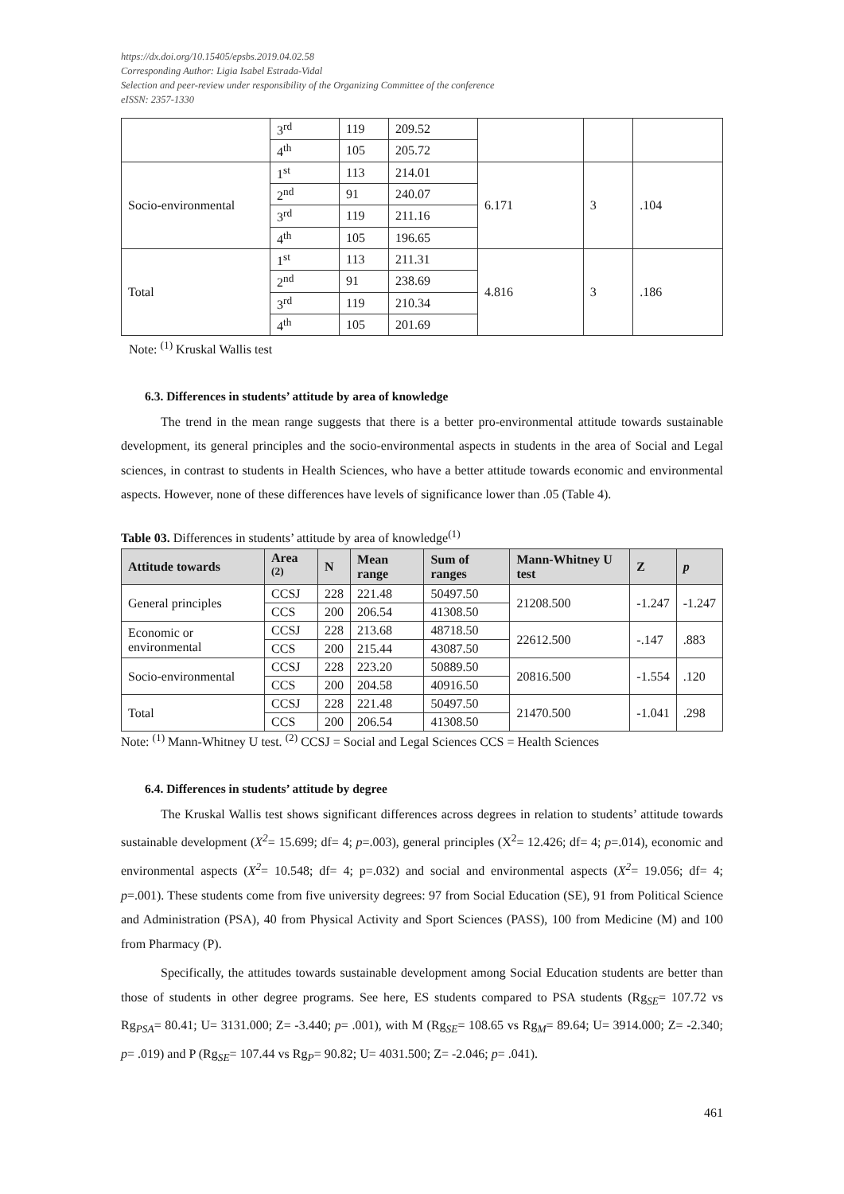https://dx.doi.org/10.15405/epsbs.2019.04.02.58
Corresponding Author: Ligia Isabel Estrada-Vidal
Selection and peer-review under responsibility of the Organizing Committee of the conference
eISSN: 2357-1330
| | 3<sup>rd</sup> | 119 | 209.52 | | | |
| | 4<sup>th</sup> | 105 | 205.72 | | | |
| Socio-environmental | 1<sup>st</sup> | 113 | 214.01 | 6.171 | 3 | .104 |
| | 2<sup>nd</sup> | 91 | 240.07 | | | |
| | 3<sup>rd</sup> | 119 | 211.16 | | | |
| | 4<sup>th</sup> | 105 | 196.65 | | | |
| Total | 1<sup>st</sup> | 113 | 211.31 | 4.816 | 3 | .186 |
| | 2<sup>nd</sup> | 91 | 238.69 | | | |
| | 3<sup>rd</sup> | 119 | 210.34 | | | |
| | 4<sup>th</sup> | 105 | 201.69 | | | |
Note: <sup>(1)</sup> Kruskal Wallis test
6.3. Differences in students’ attitude by area of knowledge
The trend in the mean range suggests that there is a better pro-environmental attitude towards sustainable development, its general principles and the socio-environmental aspects in students in the area of Social and Legal sciences, in contrast to students in Health Sciences, who have a better attitude towards economic and environmental aspects. However, none of these differences have levels of significance lower than .05 (Table 4).
Table 03. Differences in students’ attitude by area of knowledge<sup>(1)</sup>
| Attitude towards | Area <sup>(2)</sup> | N | Mean range | Sum of ranges | Mann-Whitney U test | Z | p |
| --- | --- | --- | --- | --- | --- | --- | --- |
| General principles | CCSJ | 228 | 221.48 | 50497.50 | 21208.500 | -1.247 | -1.247 |
| | CCS | 200 | 206.54 | 41308.50 | | | |
| Economic or environmental | CCSJ | 228 | 213.68 | 48718.50 | 22612.500 | -.147 | .883 |
| | CCS | 200 | 215.44 | 43087.50 | | | |
| Socio-environmental | CCSJ | 228 | 223.20 | 50889.50 | 20816.500 | -1.554 | .120 |
| | CCS | 200 | 204.58 | 40916.50 | | | |
| Total | CCSJ | 228 | 221.48 | 50497.50 | 21470.500 | -1.041 | .298 |
| | CCS | 200 | 206.54 | 41308.50 | | | |
Note: <sup>(1)</sup> Mann-Whitney U test. <sup>(2)</sup> CCSJ = Social and Legal Sciences CCS = Health Sciences
6.4. Differences in students’ attitude by degree
The Kruskal Wallis test shows significant differences across degrees in relation to students’ attitude towards sustainable development (X<sup>2</sup>= 15.699; df= 4; p=.003), general principles (X<sup>2</sup>= 12.426; df= 4; p=.014), economic and environmental aspects (X<sup>2</sup>= 10.548; df= 4; p=.032) and social and environmental aspects (X<sup>2</sup>= 19.056; df= 4; p=.001). These students come from five university degrees: 97 from Social Education (SE), 91 from Political Science and Administration (PSA), 40 from Physical Activity and Sport Sciences (PASS), 100 from Medicine (M) and 100 from Pharmacy (P).
Specifically, the attitudes towards sustainable development among Social Education students are better than those of students in other degree programs. See here, ES students compared to PSA students (Rg<sub>SE</sub>= 107.72 vs Rg<sub>PSA</sub>= 80.41; U= 3131.000; Z= -3.440; p= .001), with M (Rg<sub>SE</sub>= 108.65 vs Rg<sub>M</sub>= 89.64; U= 3914.000; Z= -2.340; p= .019) and P (Rg<sub>SE</sub>= 107.44 vs Rg<sub>P</sub>= 90.82; U= 4031.500; Z= -2.046; p= .041).
461